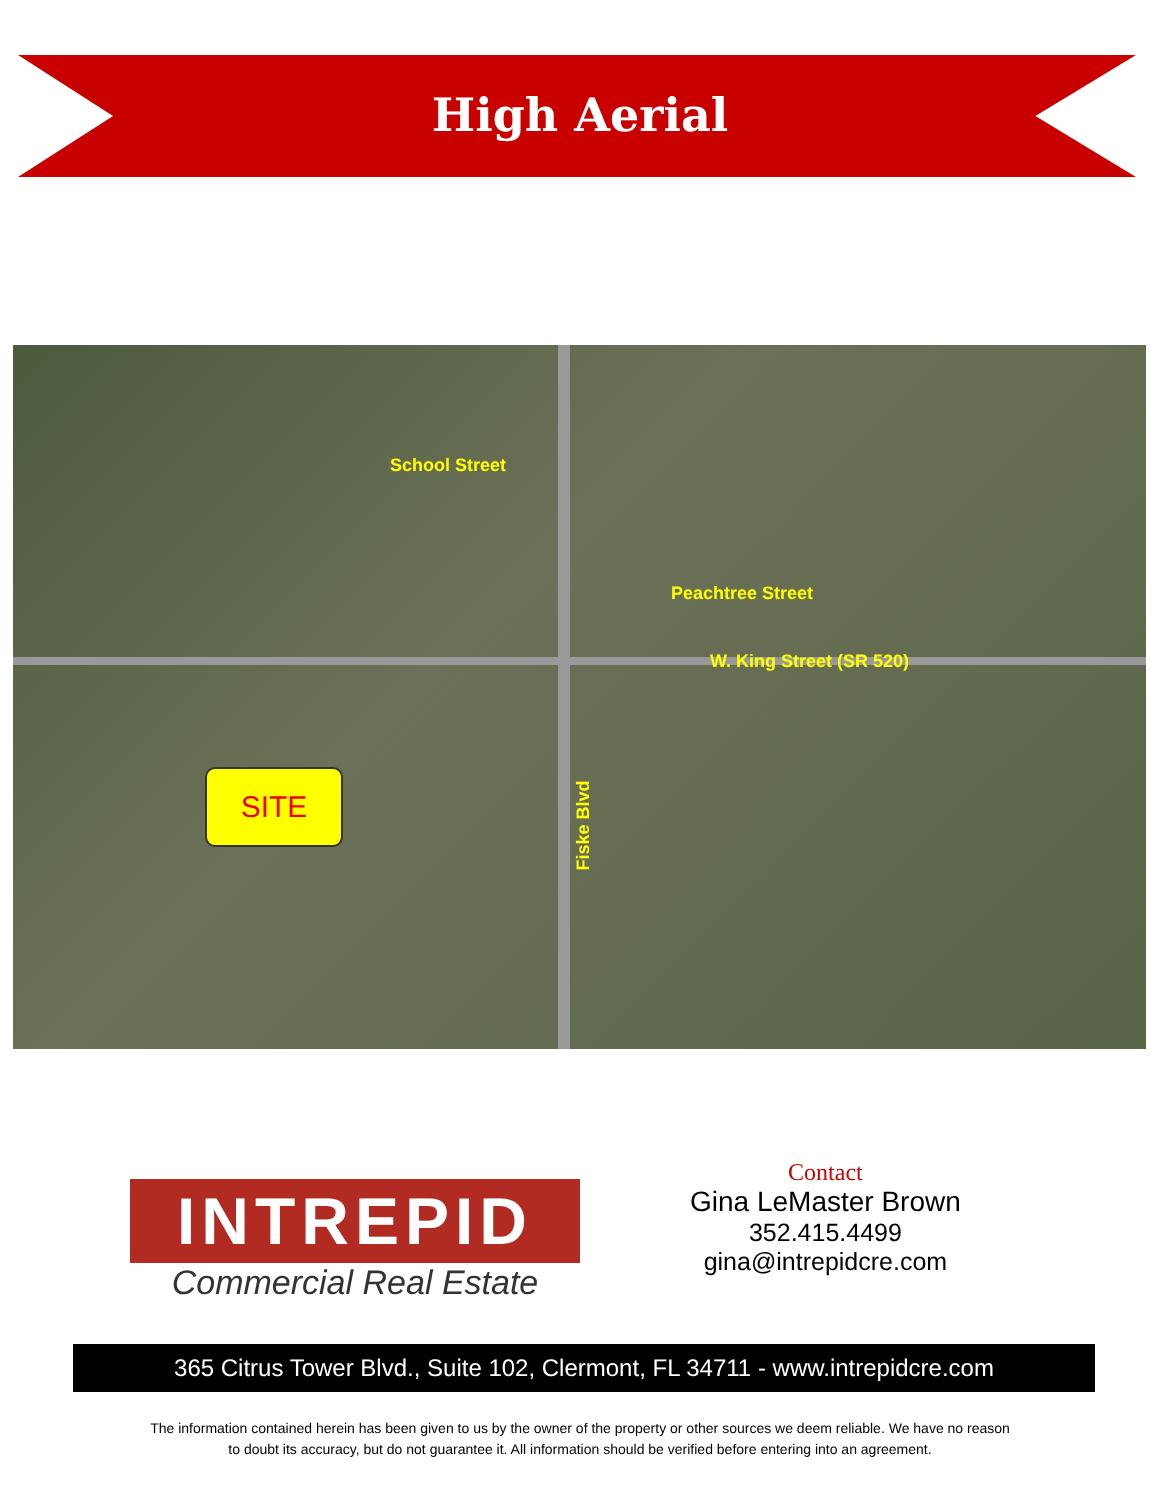High Aerial
School Street
Peachtree Street
W. King Street (SR 520)
Fiske Blvd
SITE
INTREPID
Commercial Real Estate
Contact
Gina LeMaster Brown
352.415.4499
gina@intrepidcre.com
365 Citrus Tower Blvd., Suite 102, Clermont, FL 34711 - www.intrepidcre.com
The information contained herein has been given to us by the owner of the property or other sources we deem reliable. We have no reason
to doubt its accuracy, but do not guarantee it. All information should be verified before entering into an agreement.